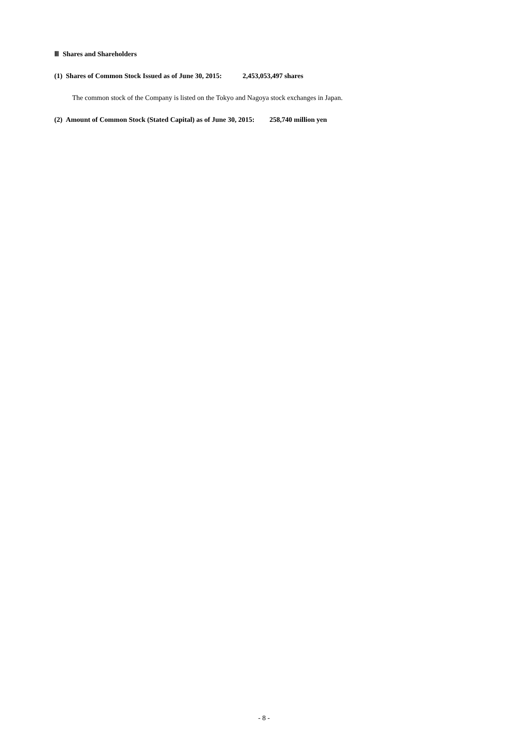Ⅲ Shares and Shareholders
(1) Shares of Common Stock Issued as of June 30, 2015: 2,453,053,497 shares
The common stock of the Company is listed on the Tokyo and Nagoya stock exchanges in Japan.
(2) Amount of Common Stock (Stated Capital) as of June 30, 2015: 258,740 million yen
- 8 -